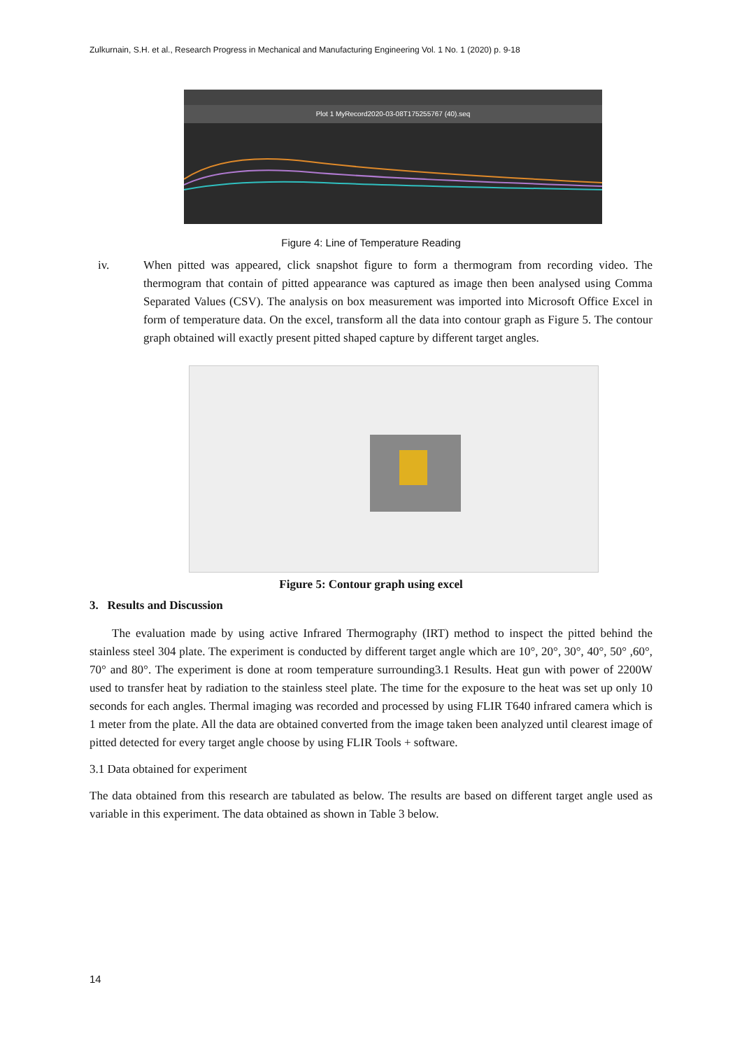Zulkurnain, S.H. et al., Research Progress in Mechanical and Manufacturing Engineering Vol. 1 No. 1 (2020) p. 9-18
Plot 1 MyRecord2020-03-08T175255767 (40).seq
Figure 4: Line of Temperature Reading
iv. When pitted was appeared, click snapshot figure to form a thermogram from recording video. The thermogram that contain of pitted appearance was captured as image then been analysed using Comma Separated Values (CSV). The analysis on box measurement was imported into Microsoft Office Excel in form of temperature data. On the excel, transform all the data into contour graph as Figure 5. The contour graph obtained will exactly present pitted shaped capture by different target angles.
Figure 5: Contour graph using excel
3. Results and Discussion
The evaluation made by using active Infrared Thermography (IRT) method to inspect the pitted behind the stainless steel 304 plate. The experiment is conducted by different target angle which are 10°, 20°, 30°, 40°, 50° ,60°, 70° and 80°. The experiment is done at room temperature surrounding3.1 Results. Heat gun with power of 2200W used to transfer heat by radiation to the stainless steel plate. The time for the exposure to the heat was set up only 10 seconds for each angles. Thermal imaging was recorded and processed by using FLIR T640 infrared camera which is 1 meter from the plate. All the data are obtained converted from the image taken been analyzed until clearest image of pitted detected for every target angle choose by using FLIR Tools + software.
3.1 Data obtained for experiment
The data obtained from this research are tabulated as below. The results are based on different target angle used as variable in this experiment. The data obtained as shown in Table 3 below.
14